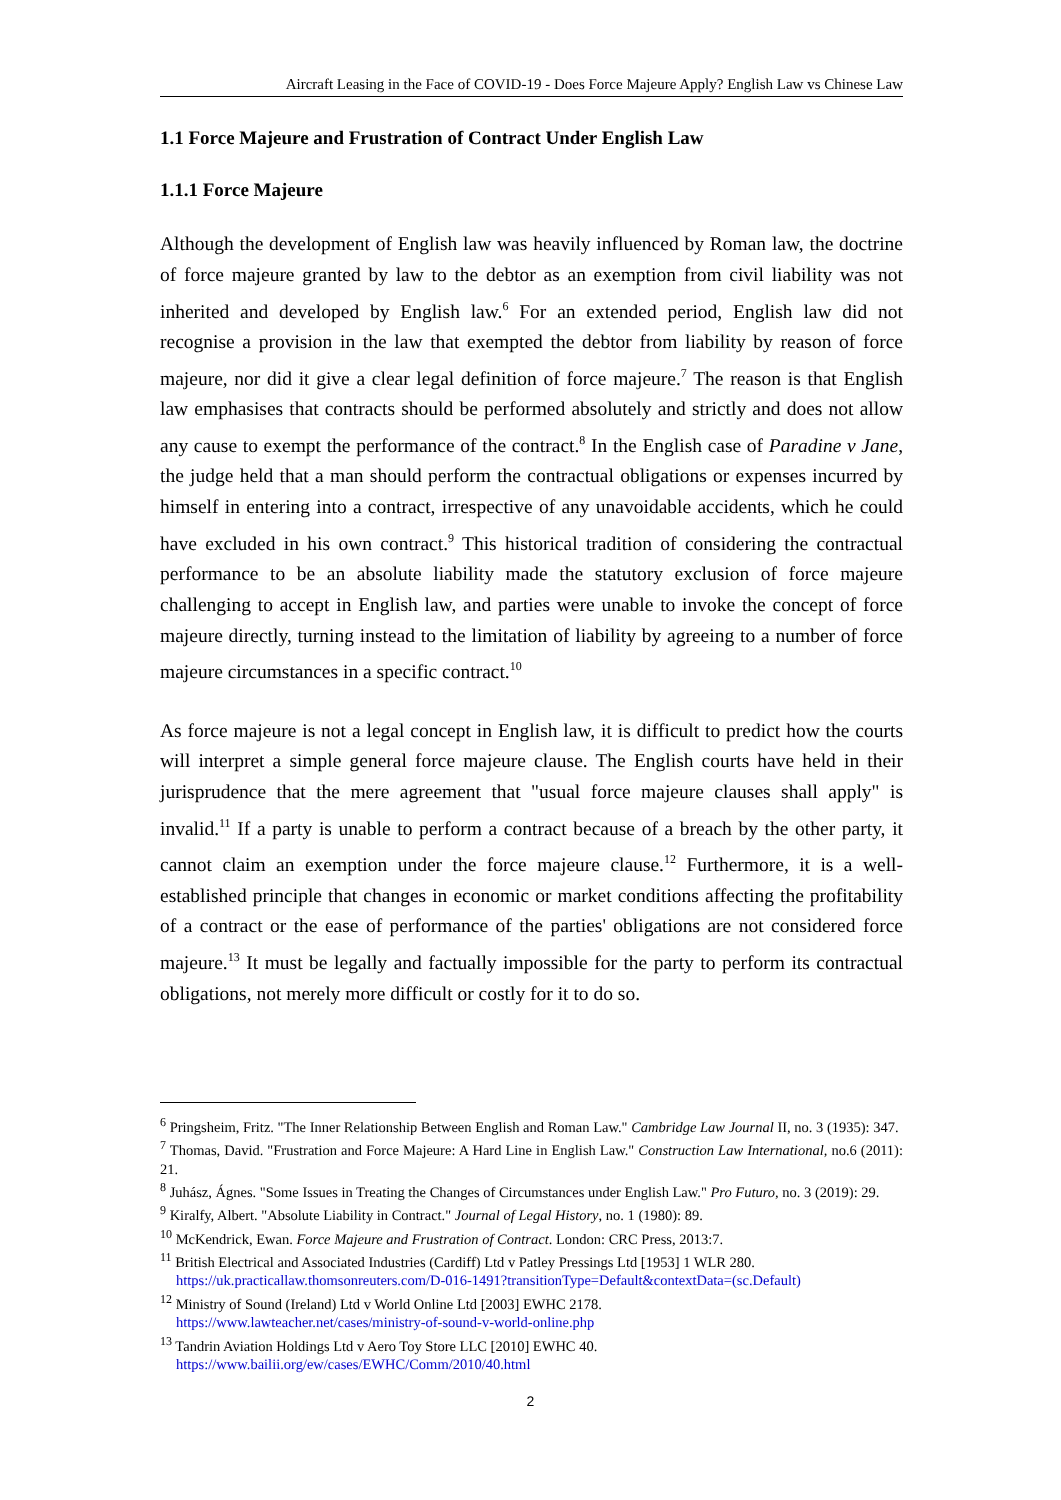Aircraft Leasing in the Face of COVID-19 - Does Force Majeure Apply? English Law vs Chinese Law
1.1 Force Majeure and Frustration of Contract Under English Law
1.1.1 Force Majeure
Although the development of English law was heavily influenced by Roman law, the doctrine of force majeure granted by law to the debtor as an exemption from civil liability was not inherited and developed by English law.<sup>6</sup> For an extended period, English law did not recognise a provision in the law that exempted the debtor from liability by reason of force majeure, nor did it give a clear legal definition of force majeure.<sup>7</sup> The reason is that English law emphasises that contracts should be performed absolutely and strictly and does not allow any cause to exempt the performance of the contract.<sup>8</sup> In the English case of Paradine v Jane, the judge held that a man should perform the contractual obligations or expenses incurred by himself in entering into a contract, irrespective of any unavoidable accidents, which he could have excluded in his own contract.<sup>9</sup> This historical tradition of considering the contractual performance to be an absolute liability made the statutory exclusion of force majeure challenging to accept in English law, and parties were unable to invoke the concept of force majeure directly, turning instead to the limitation of liability by agreeing to a number of force majeure circumstances in a specific contract.<sup>10</sup>
As force majeure is not a legal concept in English law, it is difficult to predict how the courts will interpret a simple general force majeure clause. The English courts have held in their jurisprudence that the mere agreement that "usual force majeure clauses shall apply" is invalid.<sup>11</sup> If a party is unable to perform a contract because of a breach by the other party, it cannot claim an exemption under the force majeure clause.<sup>12</sup> Furthermore, it is a well-established principle that changes in economic or market conditions affecting the profitability of a contract or the ease of performance of the parties' obligations are not considered force majeure.<sup>13</sup> It must be legally and factually impossible for the party to perform its contractual obligations, not merely more difficult or costly for it to do so.
<sup>6</sup> Pringsheim, Fritz. "The Inner Relationship Between English and Roman Law." Cambridge Law Journal II, no. 3 (1935): 347.
<sup>7</sup> Thomas, David. "Frustration and Force Majeure: A Hard Line in English Law." Construction Law International, no.6 (2011): 21.
<sup>8</sup> Juhász, Ágnes. "Some Issues in Treating the Changes of Circumstances under English Law." Pro Futuro, no. 3 (2019): 29.
<sup>9</sup> Kiralfy, Albert. "Absolute Liability in Contract." Journal of Legal History, no. 1 (1980): 89.
<sup>10</sup> McKendrick, Ewan. Force Majeure and Frustration of Contract. London: CRC Press, 2013:7.
<sup>11</sup> British Electrical and Associated Industries (Cardiff) Ltd v Patley Pressings Ltd [1953] 1 WLR 280.
https://uk.practicallaw.thomsonreuters.com/D-016-1491?transitionType=Default&contextData=(sc.Default)
<sup>12</sup> Ministry of Sound (Ireland) Ltd v World Online Ltd [2003] EWHC 2178.
https://www.lawteacher.net/cases/ministry-of-sound-v-world-online.php
<sup>13</sup> Tandrin Aviation Holdings Ltd v Aero Toy Store LLC [2010] EWHC 40.
https://www.bailii.org/ew/cases/EWHC/Comm/2010/40.html
2